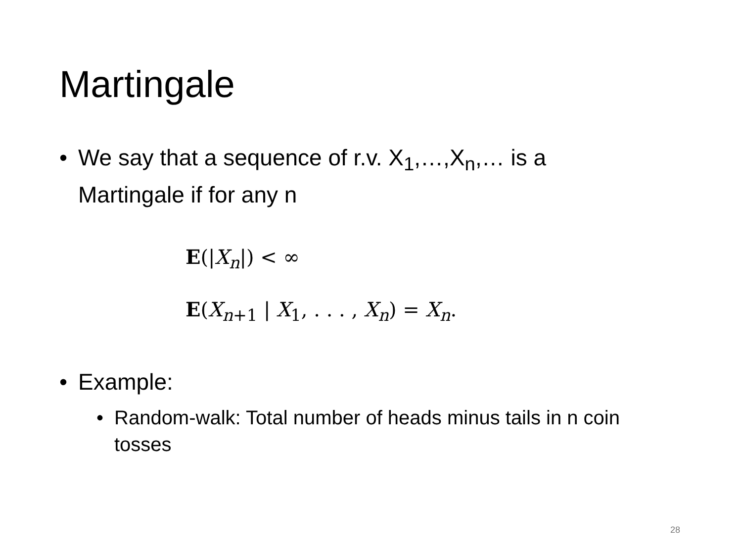Martingale
• We say that a sequence of r.v. X<sub>1</sub>,…,X<sub>n</sub>,… is a Martingale if for any n
E(|X<sub>n</sub>|) < ∞
E(X<sub>n+1</sub> | X<sub>1</sub>, . . . , X<sub>n</sub>) = X<sub>n</sub>.
• Example:
• Random-walk: Total number of heads minus tails in n coin tosses
28